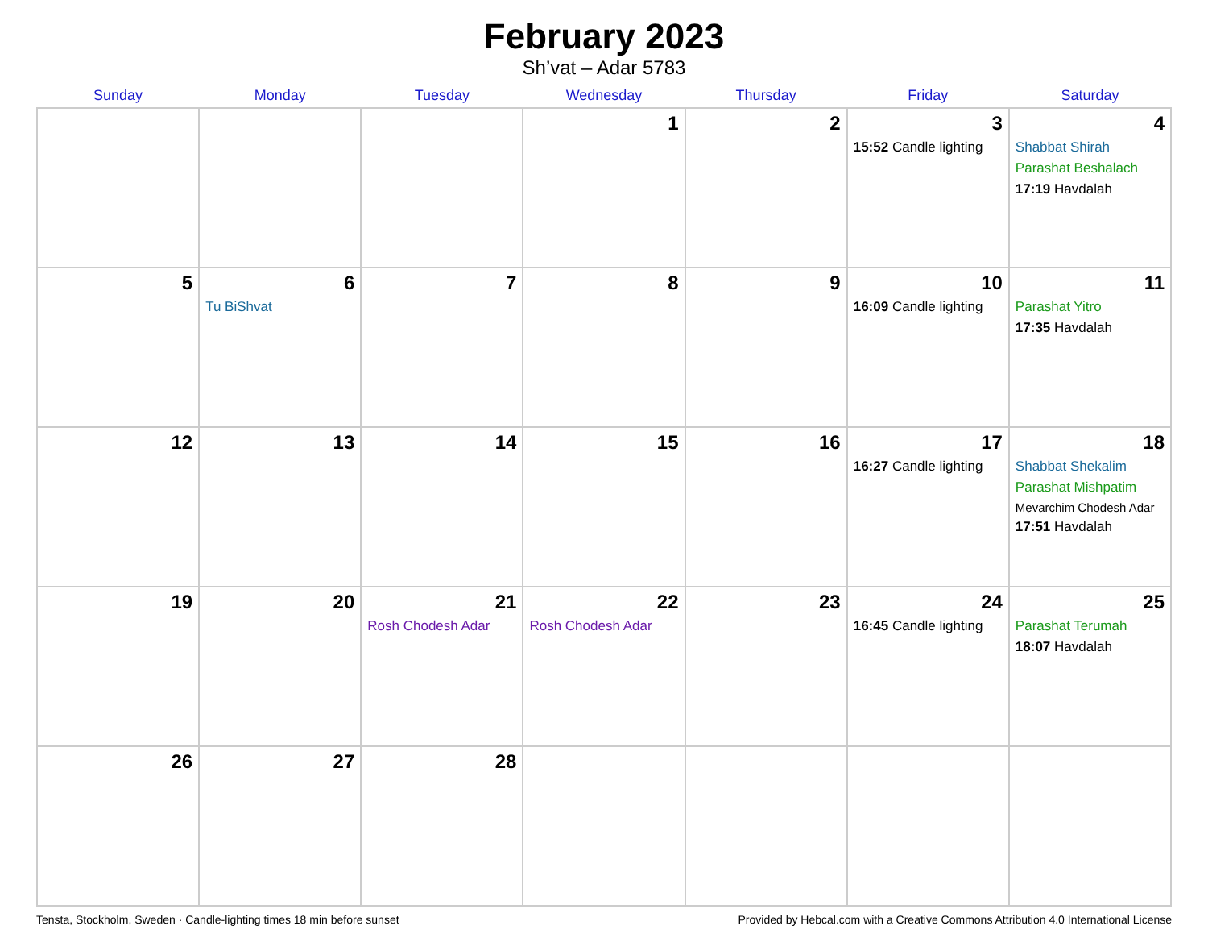February 2023
Sh’vat – Adar 5783
| Sunday | Monday | Tuesday | Wednesday | Thursday | Friday | Saturday |
| --- | --- | --- | --- | --- | --- | --- |
| | | | 1 | 2 | 3 15:52 Candle lighting | 4 Shabbat Shirah Parashat Beshalach 17:19 Havdalah |
| 5 | 6 Tu BiShvat | 7 | 8 | 9 | 10 16:09 Candle lighting | 11 Parashat Yitro 17:35 Havdalah |
| 12 | 13 | 14 | 15 | 16 | 17 16:27 Candle lighting | 18 Shabbat Shekalim Parashat Mishpatim Mevarchim Chodesh Adar 17:51 Havdalah |
| 19 | 20 | 21 Rosh Chodesh Adar | 22 Rosh Chodesh Adar | 23 | 24 16:45 Candle lighting | 25 Parashat Terumah 18:07 Havdalah |
| 26 | 27 | 28 | | | | |
Tensta, Stockholm, Sweden · Candle-lighting times 18 min before sunset Provided by Hebcal.com with a Creative Commons Attribution 4.0 International License